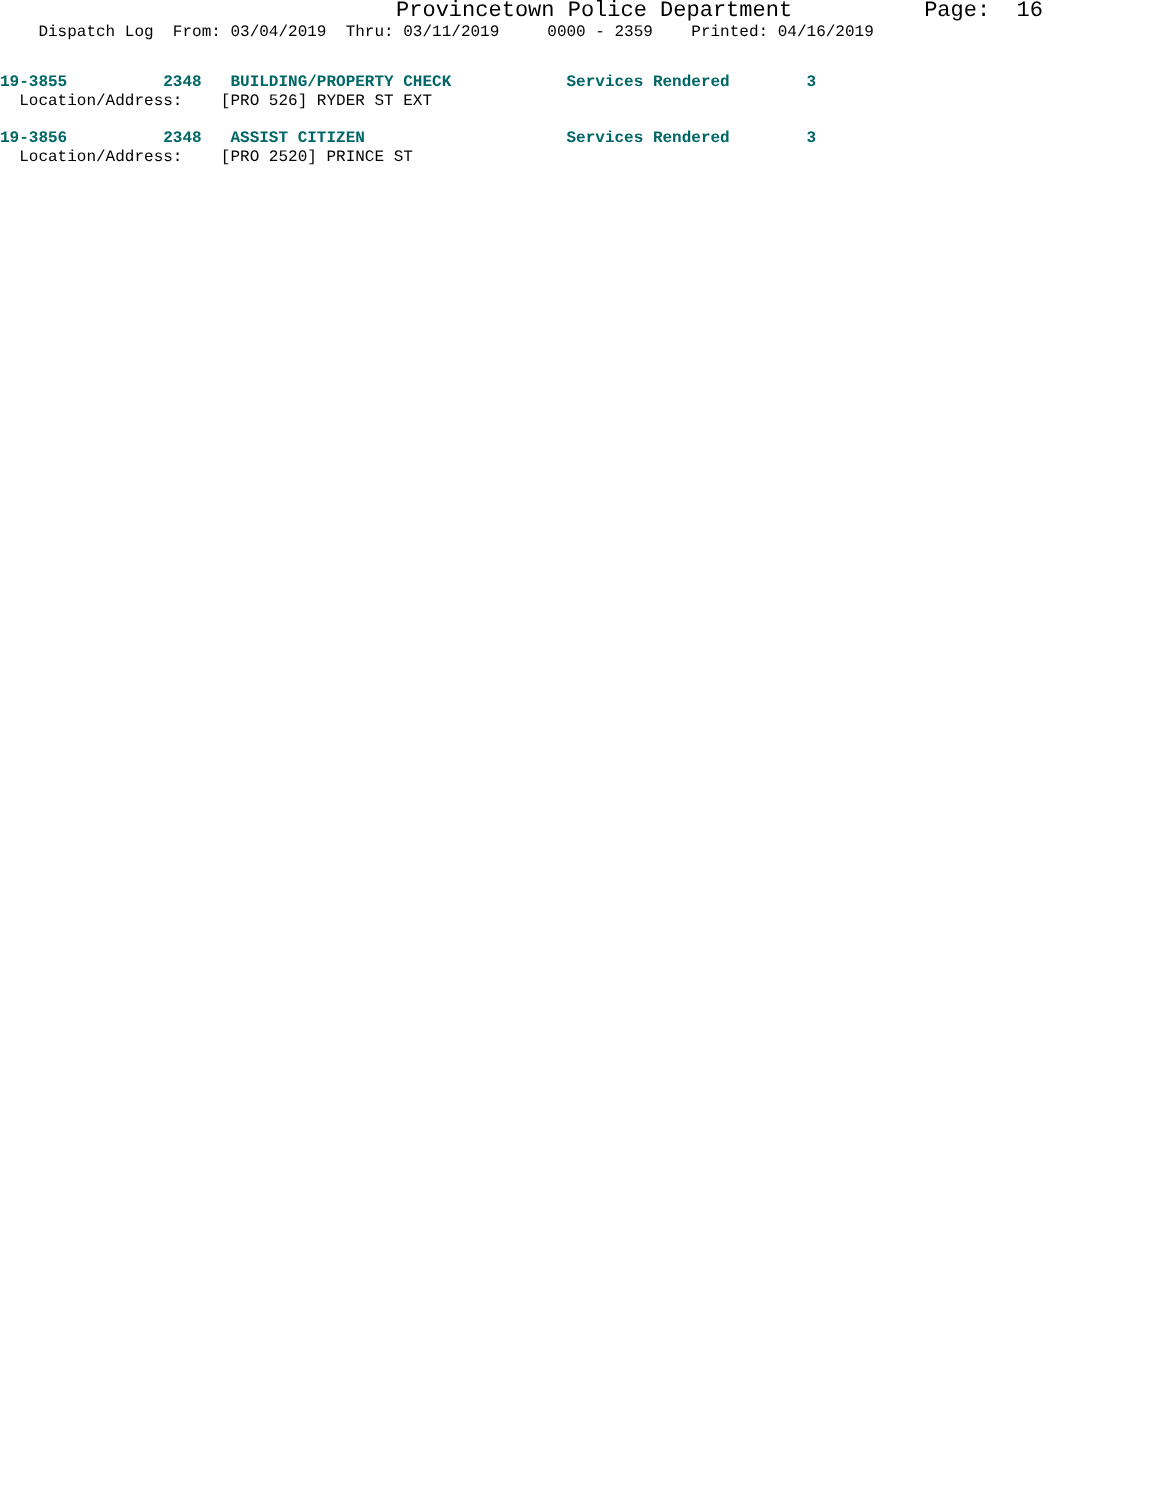Provincetown Police Department Page: 16
Dispatch Log From: 03/04/2019 Thru: 03/11/2019 0000 - 2359 Printed: 04/16/2019
19-3855 2348 BUILDING/PROPERTY CHECK Services Rendered 3
Location/Address: [PRO 526] RYDER ST EXT
19-3856 2348 ASSIST CITIZEN Services Rendered 3
Location/Address: [PRO 2520] PRINCE ST